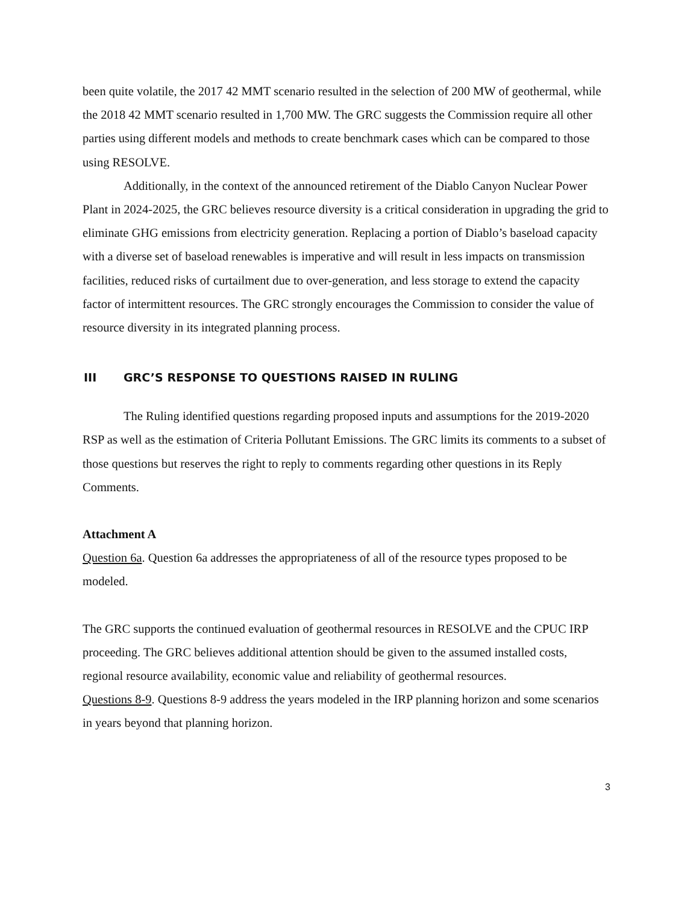been quite volatile, the 2017 42 MMT scenario resulted in the selection of 200 MW of geothermal, while the 2018 42 MMT scenario resulted in 1,700 MW. The GRC suggests the Commission require all other parties using different models and methods to create benchmark cases which can be compared to those using RESOLVE.
Additionally, in the context of the announced retirement of the Diablo Canyon Nuclear Power Plant in 2024-2025, the GRC believes resource diversity is a critical consideration in upgrading the grid to eliminate GHG emissions from electricity generation. Replacing a portion of Diablo’s baseload capacity with a diverse set of baseload renewables is imperative and will result in less impacts on transmission facilities, reduced risks of curtailment due to over-generation, and less storage to extend the capacity factor of intermittent resources. The GRC strongly encourages the Commission to consider the value of resource diversity in its integrated planning process.
III GRC’S RESPONSE TO QUESTIONS RAISED IN RULING
The Ruling identified questions regarding proposed inputs and assumptions for the 2019-2020 RSP as well as the estimation of Criteria Pollutant Emissions. The GRC limits its comments to a subset of those questions but reserves the right to reply to comments regarding other questions in its Reply Comments.
Attachment A
Question 6a. Question 6a addresses the appropriateness of all of the resource types proposed to be modeled.
The GRC supports the continued evaluation of geothermal resources in RESOLVE and the CPUC IRP proceeding. The GRC believes additional attention should be given to the assumed installed costs, regional resource availability, economic value and reliability of geothermal resources.
Questions 8-9. Questions 8-9 address the years modeled in the IRP planning horizon and some scenarios in years beyond that planning horizon.
3